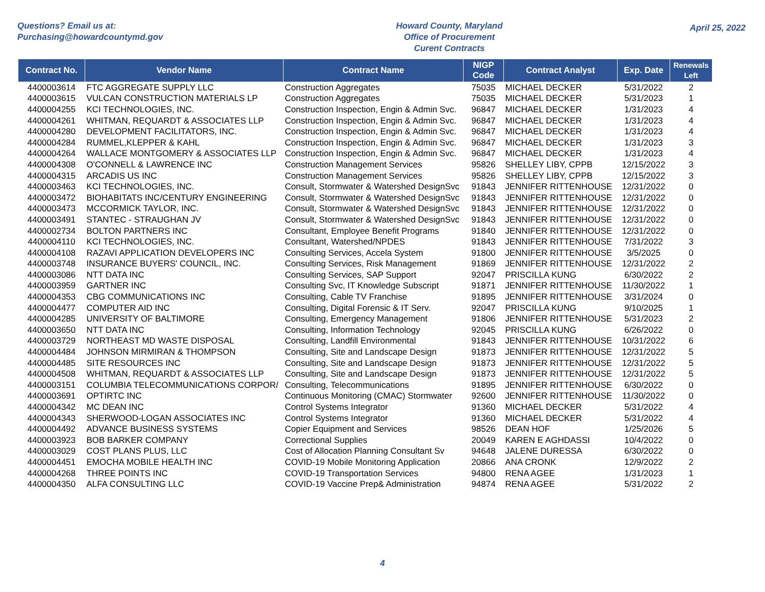Questions? Email us at:
Purchasing@howardcountymd.gov
Howard County, Maryland
Office of Procurement
Curent Contracts
April 25, 2022
| Contract No. | Vendor Name | Contract Name | NIGP Code | Contract Analyst | Exp. Date | Renewals Left |
| --- | --- | --- | --- | --- | --- | --- |
| 4400003614 | FTC AGGREGATE SUPPLY LLC | Construction Aggregates | 75035 | MICHAEL DECKER | 5/31/2022 | 2 |
| 4400003615 | VULCAN CONSTRUCTION MATERIALS LP | Construction Aggregates | 75035 | MICHAEL DECKER | 5/31/2023 | 1 |
| 4400004255 | KCI TECHNOLOGIES, INC. | Construction Inspection, Engin & Admin Svc. | 96847 | MICHAEL DECKER | 1/31/2023 | 4 |
| 4400004261 | WHITMAN, REQUARDT & ASSOCIATES LLP | Construction Inspection, Engin & Admin Svc. | 96847 | MICHAEL DECKER | 1/31/2023 | 4 |
| 4400004280 | DEVELOPMENT FACILITATORS, INC. | Construction Inspection, Engin & Admin Svc. | 96847 | MICHAEL DECKER | 1/31/2023 | 4 |
| 4400004284 | RUMMEL,KLEPPER & KAHL | Construction Inspection, Engin & Admin Svc. | 96847 | MICHAEL DECKER | 1/31/2023 | 3 |
| 4400004264 | WALLACE MONTGOMERY & ASSOCIATES LLP | Construction Inspection, Engin & Admin Svc. | 96847 | MICHAEL DECKER | 1/31/2023 | 4 |
| 4400004308 | O'CONNELL & LAWRENCE INC | Construction Management Services | 95826 | SHELLEY LIBY, CPPB | 12/15/2022 | 3 |
| 4400004315 | ARCADIS US INC | Construction Management Services | 95826 | SHELLEY LIBY, CPPB | 12/15/2022 | 3 |
| 4400003463 | KCI TECHNOLOGIES, INC. | Consult, Stormwater & Watershed DesignSvc | 91843 | JENNIFER RITTENHOUSE | 12/31/2022 | 0 |
| 4400003472 | BIOHABITATS INC/CENTURY ENGINEERING | Consult, Stormwater & Watershed DesignSvc | 91843 | JENNIFER RITTENHOUSE | 12/31/2022 | 0 |
| 4400003473 | MCCORMICK TAYLOR, INC. | Consult, Stormwater & Watershed DesignSvc | 91843 | JENNIFER RITTENHOUSE | 12/31/2022 | 0 |
| 4400003491 | STANTEC - STRAUGHAN JV | Consult, Stormwater & Watershed DesignSvc | 91843 | JENNIFER RITTENHOUSE | 12/31/2022 | 0 |
| 4400002734 | BOLTON PARTNERS INC | Consultant, Employee Benefit Programs | 91840 | JENNIFER RITTENHOUSE | 12/31/2022 | 0 |
| 4400004110 | KCI TECHNOLOGIES, INC. | Consultant, Watershed/NPDES | 91843 | JENNIFER RITTENHOUSE | 7/31/2022 | 3 |
| 4400004108 | RAZAVI APPLICATION DEVELOPERS INC | Consulting Services, Accela System | 91800 | JENNIFER RITTENHOUSE | 3/5/2025 | 0 |
| 4400003748 | INSURANCE BUYERS' COUNCIL, INC. | Consulting Services, Risk Management | 91869 | JENNIFER RITTENHOUSE | 12/31/2022 | 2 |
| 4400003086 | NTT DATA INC | Consulting Services, SAP Support | 92047 | PRISCILLA KUNG | 6/30/2022 | 2 |
| 4400003959 | GARTNER INC | Consulting Svc, IT Knowledge Subscript | 91871 | JENNIFER RITTENHOUSE | 11/30/2022 | 1 |
| 4400004353 | CBG COMMUNICATIONS INC | Consulting, Cable TV Franchise | 91895 | JENNIFER RITTENHOUSE | 3/31/2024 | 0 |
| 4400004477 | COMPUTER AID INC | Consulting, Digital Forensic & IT Serv. | 92047 | PRISCILLA KUNG | 9/10/2025 | 1 |
| 4400004285 | UNIVERSITY OF BALTIMORE | Consulting, Emergency Management | 91806 | JENNIFER RITTENHOUSE | 5/31/2023 | 2 |
| 4400003650 | NTT DATA INC | Consulting, Information Technology | 92045 | PRISCILLA KUNG | 6/26/2022 | 0 |
| 4400003729 | NORTHEAST MD WASTE DISPOSAL | Consulting, Landfill Environmental | 91843 | JENNIFER RITTENHOUSE | 10/31/2022 | 6 |
| 4400004484 | JOHNSON MIRMIRAN & THOMPSON | Consulting, Site and Landscape Design | 91873 | JENNIFER RITTENHOUSE | 12/31/2022 | 5 |
| 4400004485 | SITE RESOURCES INC | Consulting, Site and Landscape Design | 91873 | JENNIFER RITTENHOUSE | 12/31/2022 | 5 |
| 4400004508 | WHITMAN, REQUARDT & ASSOCIATES LLP | Consulting, Site and Landscape Design | 91873 | JENNIFER RITTENHOUSE | 12/31/2022 | 5 |
| 4400003151 | COLUMBIA TELECOMMUNICATIONS CORPOR/ | Consulting, Telecommunications | 91895 | JENNIFER RITTENHOUSE | 6/30/2022 | 0 |
| 4400003691 | OPTIRTC INC | Continuous Monitoring (CMAC) Stormwater | 92600 | JENNIFER RITTENHOUSE | 11/30/2022 | 0 |
| 4400004342 | MC DEAN INC | Control Systems Integrator | 91360 | MICHAEL DECKER | 5/31/2022 | 4 |
| 4400004343 | SHERWOOD-LOGAN ASSOCIATES INC | Control Systems Integrator | 91360 | MICHAEL DECKER | 5/31/2022 | 4 |
| 4400004492 | ADVANCE BUSINESS SYSTEMS | Copier Equipment and Services | 98526 | DEAN HOF | 1/25/2026 | 5 |
| 4400003923 | BOB BARKER COMPANY | Correctional Supplies | 20049 | KAREN E AGHDASSI | 10/4/2022 | 0 |
| 4400003029 | COST PLANS PLUS, LLC | Cost of Allocation Planning Consultant Sv | 94648 | JALENE DURESSA | 6/30/2022 | 0 |
| 4400004451 | EMOCHA MOBILE HEALTH INC | COVID-19 Mobile Monitoring Application | 20866 | ANA CRONK | 12/9/2022 | 2 |
| 4400004268 | THREE POINTS INC | COVID-19 Transportation Services | 94800 | RENA AGEE | 1/31/2023 | 1 |
| 4400004350 | ALFA CONSULTING LLC | COVID-19 Vaccine Prep& Administration | 94874 | RENA AGEE | 5/31/2022 | 2 |
4